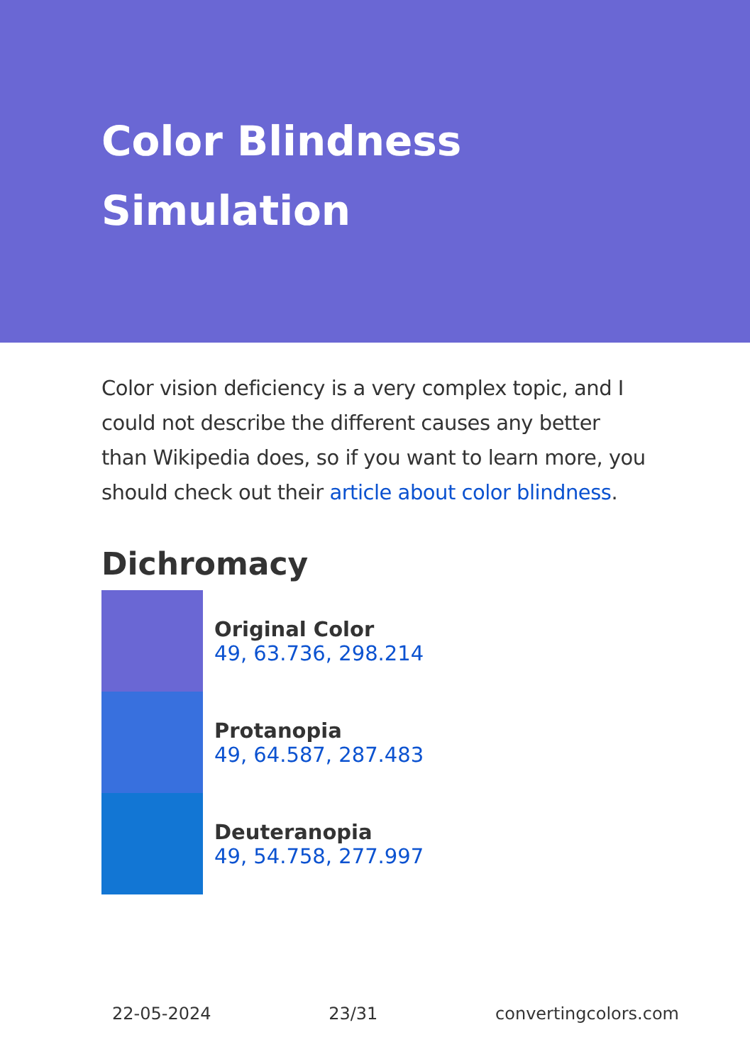Color Blindness Simulation
Color vision deficiency is a very complex topic, and I could not describe the different causes any better than Wikipedia does, so if you want to learn more, you should check out their article about color blindness.
Dichromacy
Original Color
49, 63.736, 298.214
Protanopia
49, 64.587, 287.483
Deuteranopia
49, 54.758, 277.997
22-05-2024 23/31 convertingcolors.com